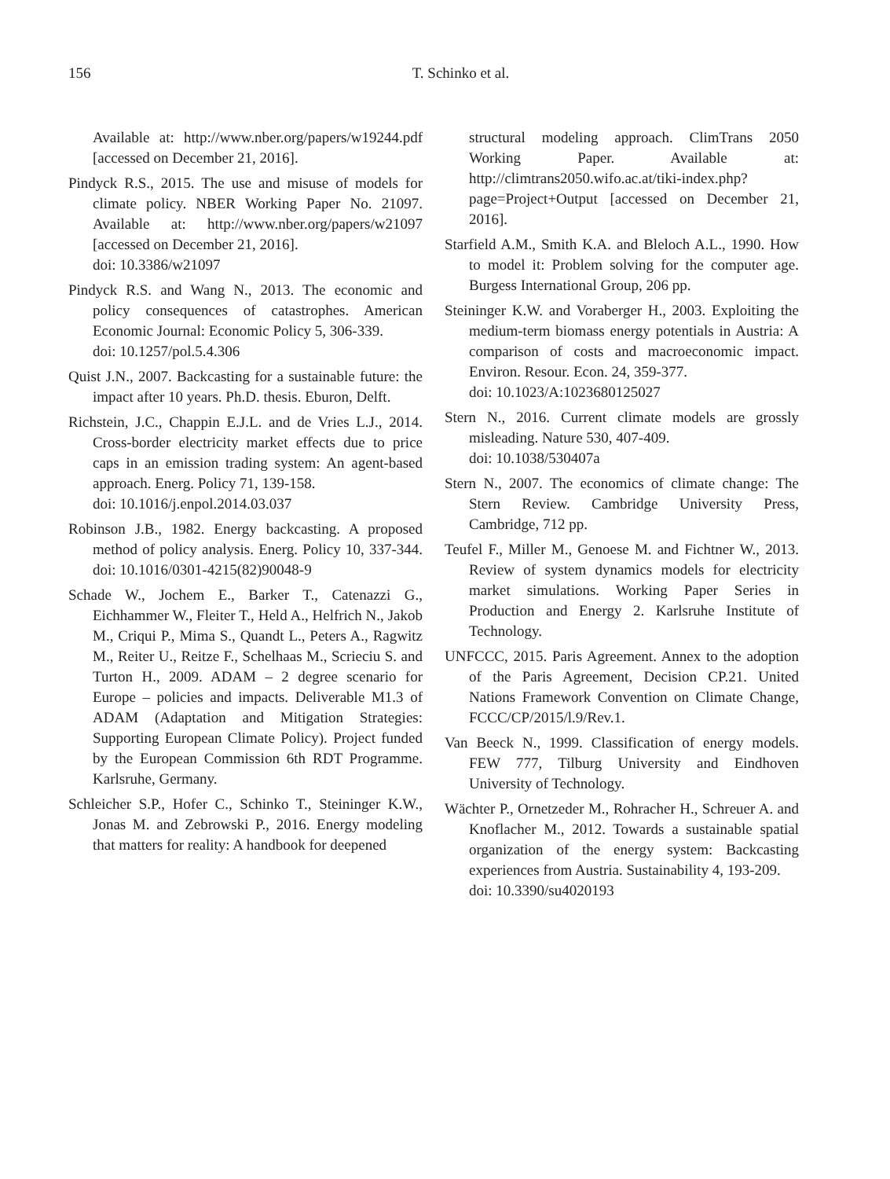156
T. Schinko et al.
Available at: http://www.nber.org/papers/w19244.pdf [accessed on December 21, 2016].
Pindyck R.S., 2015. The use and misuse of models for climate policy. NBER Working Paper No. 21097. Available at: http://www.nber.org/papers/w21097 [accessed on December 21, 2016].
doi: 10.3386/w21097
Pindyck R.S. and Wang N., 2013. The economic and policy consequences of catastrophes. American Economic Journal: Economic Policy 5, 306-339.
doi: 10.1257/pol.5.4.306
Quist J.N., 2007. Backcasting for a sustainable future: the impact after 10 years. Ph.D. thesis. Eburon, Delft.
Richstein, J.C., Chappin E.J.L. and de Vries L.J., 2014. Cross-border electricity market effects due to price caps in an emission trading system: An agent-based approach. Energ. Policy 71, 139-158.
doi: 10.1016/j.enpol.2014.03.037
Robinson J.B., 1982. Energy backcasting. A proposed method of policy analysis. Energ. Policy 10, 337-344. doi: 10.1016/0301-4215(82)90048-9
Schade W., Jochem E., Barker T., Catenazzi G., Eichhammer W., Fleiter T., Held A., Helfrich N., Jakob M., Criqui P., Mima S., Quandt L., Peters A., Ragwitz M., Reiter U., Reitze F., Schelhaas M., Scrieciu S. and Turton H., 2009. ADAM – 2 degree scenario for Europe – policies and impacts. Deliverable M1.3 of ADAM (Adaptation and Mitigation Strategies: Supporting European Climate Policy). Project funded by the European Commission 6th RDT Programme. Karlsruhe, Germany.
Schleicher S.P., Hofer C., Schinko T., Steininger K.W., Jonas M. and Zebrowski P., 2016. Energy modeling that matters for reality: A handbook for deepened
structural modeling approach. ClimTrans 2050 Working Paper. Available at: http://climtrans2050.wifo.ac.at/tiki-index.php?page=Project+Output [accessed on December 21, 2016].
Starfield A.M., Smith K.A. and Bleloch A.L., 1990. How to model it: Problem solving for the computer age. Burgess International Group, 206 pp.
Steininger K.W. and Voraberger H., 2003. Exploiting the medium-term biomass energy potentials in Austria: A comparison of costs and macroeconomic impact. Environ. Resour. Econ. 24, 359-377.
doi: 10.1023/A:1023680125027
Stern N., 2016. Current climate models are grossly misleading. Nature 530, 407-409.
doi: 10.1038/530407a
Stern N., 2007. The economics of climate change: The Stern Review. Cambridge University Press, Cambridge, 712 pp.
Teufel F., Miller M., Genoese M. and Fichtner W., 2013. Review of system dynamics models for electricity market simulations. Working Paper Series in Production and Energy 2. Karlsruhe Institute of Technology.
UNFCCC, 2015. Paris Agreement. Annex to the adoption of the Paris Agreement, Decision CP.21. United Nations Framework Convention on Climate Change, FCCC/CP/2015/l.9/Rev.1.
Van Beeck N., 1999. Classification of energy models. FEW 777, Tilburg University and Eindhoven University of Technology.
Wächter P., Ornetzeder M., Rohracher H., Schreuer A. and Knoflacher M., 2012. Towards a sustainable spatial organization of the energy system: Backcasting experiences from Austria. Sustainability 4, 193-209.
doi: 10.3390/su4020193